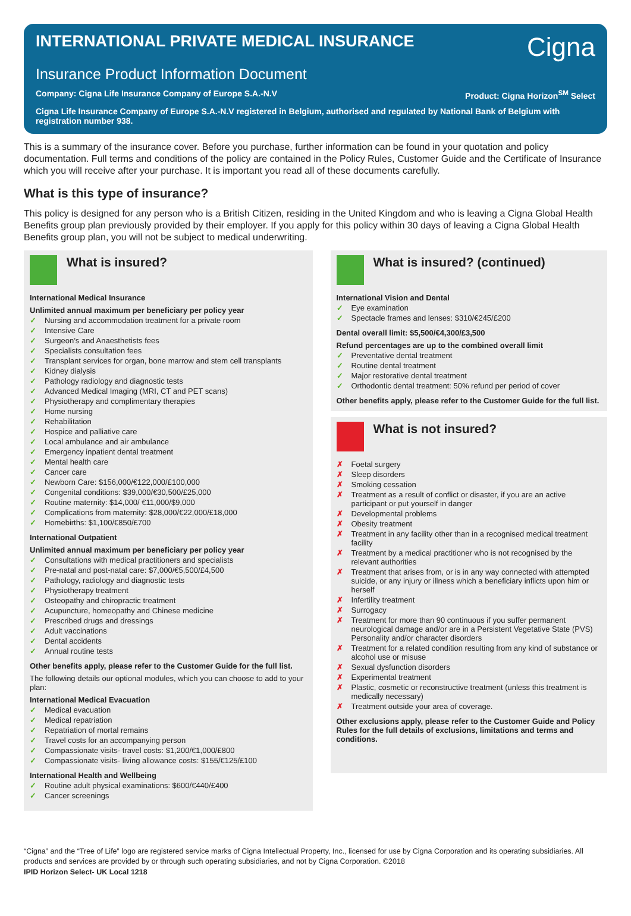INTERNATIONAL PRIVATE MEDICAL INSURANCE
Cigna
Insurance Product Information Document
Company: Cigna Life Insurance Company of Europe S.A.-N.V Product: Cigna Horizon<sup>SM</sup> Select
Cigna Life Insurance Company of Europe S.A.-N.V registered in Belgium, authorised and regulated by National Bank of Belgium with registration number 938.
This is a summary of the insurance cover. Before you purchase, further information can be found in your quotation and policy documentation. Full terms and conditions of the policy are contained in the Policy Rules, Customer Guide and the Certificate of Insurance which you will receive after your purchase. It is important you read all of these documents carefully.
What is this type of insurance?
This policy is designed for any person who is a British Citizen, residing in the United Kingdom and who is leaving a Cigna Global Health Benefits group plan previously provided by their employer. If you apply for this policy within 30 days of leaving a Cigna Global Health Benefits group plan, you will not be subject to medical underwriting.
What is insured?
International Medical Insurance
Unlimited annual maximum per beneficiary per policy year
✓ Nursing and accommodation treatment for a private room
✓ Intensive Care
✓ Surgeon’s and Anaesthetists fees
✓ Specialists consultation fees
✓ Transplant services for organ, bone marrow and stem cell transplants
✓ Kidney dialysis
✓ Pathology radiology and diagnostic tests
✓ Advanced Medical Imaging (MRI, CT and PET scans)
✓ Physiotherapy and complimentary therapies
✓ Home nursing
✓ Rehabilitation
✓ Hospice and palliative care
✓ Local ambulance and air ambulance
✓ Emergency inpatient dental treatment
✓ Mental health care
✓ Cancer care
✓ Newborn Care: $156,000/€122,000/£100,000
✓ Congenital conditions: $39,000/€30,500/£25,000
✓ Routine maternity: $14,000/ €11,000/$9,000
✓ Complications from maternity: $28,000/€22,000/£18,000
✓ Homebirths: $1,100/€850/£700
International Outpatient
Unlimited annual maximum per beneficiary per policy year
✓ Consultations with medical practitioners and specialists
✓ Pre-natal and post-natal care: $7,000/€5,500/£4,500
✓ Pathology, radiology and diagnostic tests
✓ Physiotherapy treatment
✓ Osteopathy and chiropractic treatment
✓ Acupuncture, homeopathy and Chinese medicine
✓ Prescribed drugs and dressings
✓ Adult vaccinations
✓ Dental accidents
✓ Annual routine tests
Other benefits apply, please refer to the Customer Guide for the full list.
The following details our optional modules, which you can choose to add to your plan:
International Medical Evacuation
✓ Medical evacuation
✓ Medical repatriation
✓ Repatriation of mortal remains
✓ Travel costs for an accompanying person
✓ Compassionate visits- travel costs: $1,200/€1,000/£800
✓ Compassionate visits- living allowance costs: $155/€125/£100
International Health and Wellbeing
✓ Routine adult physical examinations: $600/€440/£400
✓ Cancer screenings
What is insured? (continued)
International Vision and Dental
✓ Eye examination
✓ Spectacle frames and lenses: $310/€245/£200
Dental overall limit: $5,500/€4,300/£3,500
Refund percentages are up to the combined overall limit
✓ Preventative dental treatment
✓ Routine dental treatment
✓ Major restorative dental treatment
✓ Orthodontic dental treatment: 50% refund per period of cover
Other benefits apply, please refer to the Customer Guide for the full list.
What is not insured?
✗ Foetal surgery
✗ Sleep disorders
✗ Smoking cessation
✗ Treatment as a result of conflict or disaster, if you are an active participant or put yourself in danger
✗ Developmental problems
✗ Obesity treatment
✗ Treatment in any facility other than in a recognised medical treatment facility
✗ Treatment by a medical practitioner who is not recognised by the relevant authorities
✗ Treatment that arises from, or is in any way connected with attempted suicide, or any injury or illness which a beneficiary inflicts upon him or herself
✗ Infertility treatment
✗ Surrogacy
✗ Treatment for more than 90 continuous if you suffer permanent neurological damage and/or are in a Persistent Vegetative State (PVS) Personality and/or character disorders
✗ Treatment for a related condition resulting from any kind of substance or alcohol use or misuse
✗ Sexual dysfunction disorders
✗ Experimental treatment
✗ Plastic, cosmetic or reconstructive treatment (unless this treatment is medically necessary)
✗ Treatment outside your area of coverage.
Other exclusions apply, please refer to the Customer Guide and Policy Rules for the full details of exclusions, limitations and terms and conditions.
“Cigna” and the “Tree of Life” logo are registered service marks of Cigna Intellectual Property, Inc., licensed for use by Cigna Corporation and its operating subsidiaries. All products and services are provided by or through such operating subsidiaries, and not by Cigna Corporation. ©2018
IPID Horizon Select- UK Local 1218